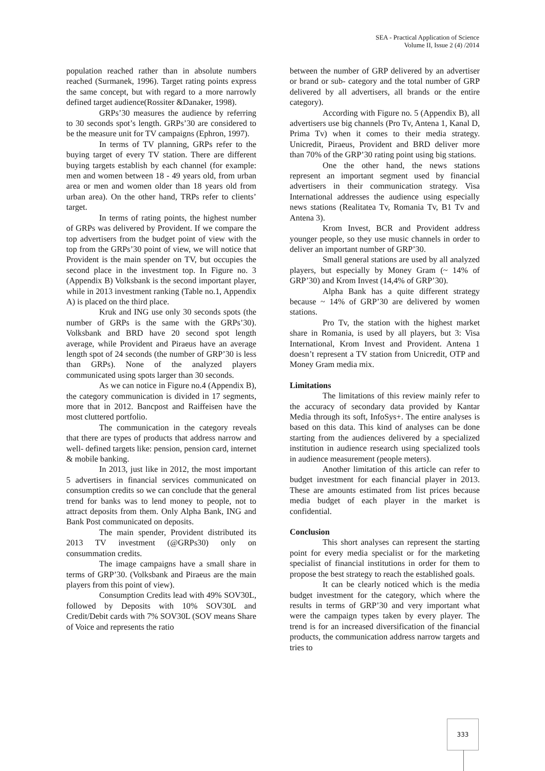SEA - Practical Application of Science
Volume II, Issue 2 (4) /2014
population reached rather than in absolute numbers reached (Surmanek, 1996). Target rating points express the same concept, but with regard to a more narrowly defined target audience(Rossiter &Danaker, 1998).
GRPs’30 measures the audience by referring to 30 seconds spot’s length. GRPs’30 are considered to be the measure unit for TV campaigns (Ephron, 1997).
In terms of TV planning, GRPs refer to the buying target of every TV station. There are different buying targets establish by each channel (for example: men and women between 18 - 49 years old, from urban area or men and women older than 18 years old from urban area). On the other hand, TRPs refer to clients’ target.
In terms of rating points, the highest number of GRPs was delivered by Provident. If we compare the top advertisers from the budget point of view with the top from the GRPs’30 point of view, we will notice that Provident is the main spender on TV, but occupies the second place in the investment top. In Figure no. 3 (Appendix B) Volksbank is the second important player, while in 2013 investment ranking (Table no.1, Appendix A) is placed on the third place.
Kruk and ING use only 30 seconds spots (the number of GRPs is the same with the GRPs’30). Volksbank and BRD have 20 second spot length average, while Provident and Piraeus have an average length spot of 24 seconds (the number of GRP’30 is less than GRPs). None of the analyzed players communicated using spots larger than 30 seconds.
As we can notice in Figure no.4 (Appendix B), the category communication is divided in 17 segments, more that in 2012. Bancpost and Raiffeisen have the most cluttered portfolio.
The communication in the category reveals that there are types of products that address narrow and well- defined targets like: pension, pension card, internet & mobile banking.
In 2013, just like in 2012, the most important 5 advertisers in financial services communicated on consumption credits so we can conclude that the general trend for banks was to lend money to people, not to attract deposits from them. Only Alpha Bank, ING and Bank Post communicated on deposits.
The main spender, Provident distributed its 2013 TV investment (@GRPs30) only on consummation credits.
The image campaigns have a small share in terms of GRP’30. (Volksbank and Piraeus are the main players from this point of view).
Consumption Credits lead with 49% SOV30L, followed by Deposits with 10% SOV30L and Credit/Debit cards with 7% SOV30L (SOV means Share of Voice and represents the ratio
between the number of GRP delivered by an advertiser or brand or sub- category and the total number of GRP delivered by all advertisers, all brands or the entire category).
According with Figure no. 5 (Appendix B), all advertisers use big channels (Pro Tv, Antena 1, Kanal D, Prima Tv) when it comes to their media strategy. Unicredit, Piraeus, Provident and BRD deliver more than 70% of the GRP’30 rating point using big stations.
One the other hand, the news stations represent an important segment used by financial advertisers in their communication strategy. Visa International addresses the audience using especially news stations (Realitatea Tv, Romania Tv, B1 Tv and Antena 3).
Krom Invest, BCR and Provident address younger people, so they use music channels in order to deliver an important number of GRP’30.
Small general stations are used by all analyzed players, but especially by Money Gram (~ 14% of GRP’30) and Krom Invest (14,4% of GRP’30).
Alpha Bank has a quite different strategy because ~ 14% of GRP’30 are delivered by women stations.
Pro Tv, the station with the highest market share in Romania, is used by all players, but 3: Visa International, Krom Invest and Provident. Antena 1 doesn’t represent a TV station from Unicredit, OTP and Money Gram media mix.
Limitations
The limitations of this review mainly refer to the accuracy of secondary data provided by Kantar Media through its soft, InfoSys+. The entire analyses is based on this data. This kind of analyses can be done starting from the audiences delivered by a specialized institution in audience research using specialized tools in audience measurement (people meters).
Another limitation of this article can refer to budget investment for each financial player in 2013. These are amounts estimated from list prices because media budget of each player in the market is confidential.
Conclusion
This short analyses can represent the starting point for every media specialist or for the marketing specialist of financial institutions in order for them to propose the best strategy to reach the established goals.
It can be clearly noticed which is the media budget investment for the category, which where the results in terms of GRP’30 and very important what were the campaign types taken by every player. The trend is for an increased diversification of the financial products, the communication address narrow targets and tries to
333